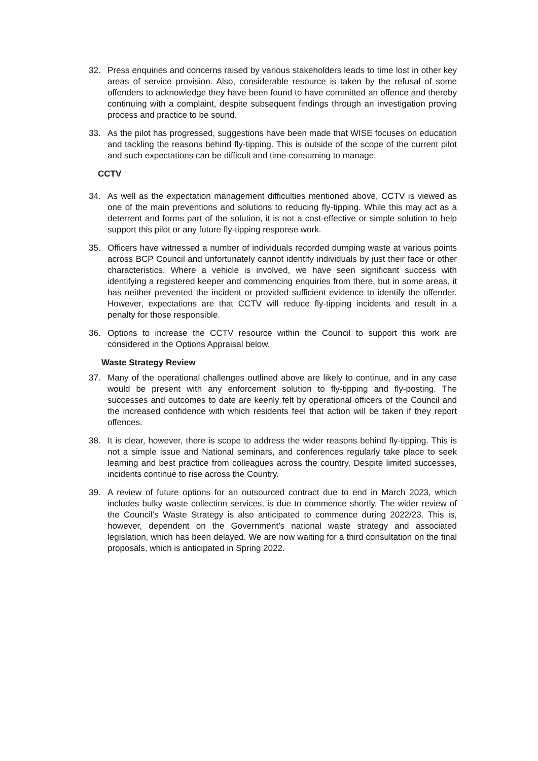32. Press enquiries and concerns raised by various stakeholders leads to time lost in other key areas of service provision. Also, considerable resource is taken by the refusal of some offenders to acknowledge they have been found to have committed an offence and thereby continuing with a complaint, despite subsequent findings through an investigation proving process and practice to be sound.
33. As the pilot has progressed, suggestions have been made that WISE focuses on education and tackling the reasons behind fly-tipping. This is outside of the scope of the current pilot and such expectations can be difficult and time-consuming to manage.
CCTV
34. As well as the expectation management difficulties mentioned above, CCTV is viewed as one of the main preventions and solutions to reducing fly-tipping. While this may act as a deterrent and forms part of the solution, it is not a cost-effective or simple solution to help support this pilot or any future fly-tipping response work.
35. Officers have witnessed a number of individuals recorded dumping waste at various points across BCP Council and unfortunately cannot identify individuals by just their face or other characteristics. Where a vehicle is involved, we have seen significant success with identifying a registered keeper and commencing enquiries from there, but in some areas, it has neither prevented the incident or provided sufficient evidence to identify the offender. However, expectations are that CCTV will reduce fly-tipping incidents and result in a penalty for those responsible.
36. Options to increase the CCTV resource within the Council to support this work are considered in the Options Appraisal below.
Waste Strategy Review
37. Many of the operational challenges outlined above are likely to continue, and in any case would be present with any enforcement solution to fly-tipping and fly-posting. The successes and outcomes to date are keenly felt by operational officers of the Council and the increased confidence with which residents feel that action will be taken if they report offences.
38. It is clear, however, there is scope to address the wider reasons behind fly-tipping. This is not a simple issue and National seminars, and conferences regularly take place to seek learning and best practice from colleagues across the country. Despite limited successes, incidents continue to rise across the Country.
39. A review of future options for an outsourced contract due to end in March 2023, which includes bulky waste collection services, is due to commence shortly. The wider review of the Council’s Waste Strategy is also anticipated to commence during 2022/23. This is, however, dependent on the Government’s national waste strategy and associated legislation, which has been delayed. We are now waiting for a third consultation on the final proposals, which is anticipated in Spring 2022.